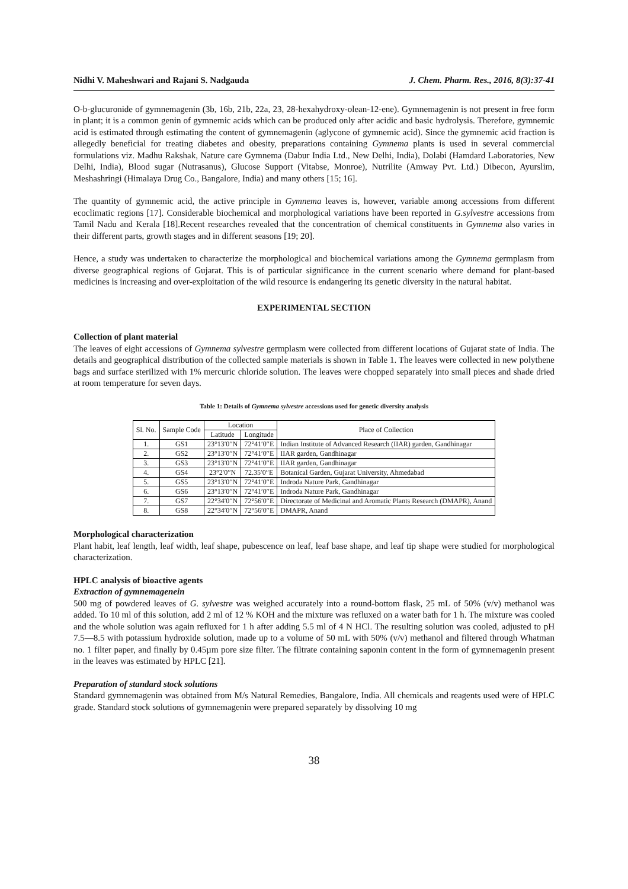Nidhi V. Maheshwari and Rajani S. Nadgauda J. Chem. Pharm. Res., 2016, 8(3):37-41
O-b-glucuronide of gymnemagenin (3b, 16b, 21b, 22a, 23, 28-hexahydroxy-olean-12-ene). Gymnemagenin is not present in free form in plant; it is a common genin of gymnemic acids which can be produced only after acidic and basic hydrolysis. Therefore, gymnemic acid is estimated through estimating the content of gymnemagenin (aglycone of gymnemic acid). Since the gymnemic acid fraction is allegedly beneficial for treating diabetes and obesity, preparations containing Gymnema plants is used in several commercial formulations viz. Madhu Rakshak, Nature care Gymnema (Dabur India Ltd., New Delhi, India), Dolabi (Hamdard Laboratories, New Delhi, India), Blood sugar (Nutrasanus), Glucose Support (Vitabse, Monroe), Nutrilite (Amway Pvt. Ltd.) Dibecon, Ayurslim, Meshashringi (Himalaya Drug Co., Bangalore, India) and many others [15; 16].
The quantity of gymnemic acid, the active principle in Gymnema leaves is, however, variable among accessions from different ecoclimatic regions [17]. Considerable biochemical and morphological variations have been reported in G.sylvestre accessions from Tamil Nadu and Kerala [18].Recent researches revealed that the concentration of chemical constituents in Gymnema also varies in their different parts, growth stages and in different seasons [19; 20].
Hence, a study was undertaken to characterize the morphological and biochemical variations among the Gymnema germplasm from diverse geographical regions of Gujarat. This is of particular significance in the current scenario where demand for plant-based medicines is increasing and over-exploitation of the wild resource is endangering its genetic diversity in the natural habitat.
EXPERIMENTAL SECTION
Collection of plant material
The leaves of eight accessions of Gymnema sylvestre germplasm were collected from different locations of Gujarat state of India. The details and geographical distribution of the collected sample materials is shown in Table 1. The leaves were collected in new polythene bags and surface sterilized with 1% mercuric chloride solution. The leaves were chopped separately into small pieces and shade dried at room temperature for seven days.
Table 1: Details of Gymnema sylvestre accessions used for genetic diversity analysis
| Sl. No. | Sample Code | Location | | Place of Collection |
| --- | --- | --- | --- | --- |
| | | Latitude | Longitude | |
| 1. | GS1 | 23°13′0′′N | 72°41′0′′E | Indian Institute of Advanced Research (IIAR) garden, Gandhinagar |
| 2. | GS2 | 23°13′0′′N | 72°41′0′′E | IIAR garden, Gandhinagar |
| 3. | GS3 | 23°13′0′′N | 72°41′0′′E | IIAR garden, Gandhinagar |
| 4. | GS4 | 23°2′0′′N | 72.35′0′′E | Botanical Garden, Gujarat University, Ahmedabad |
| 5. | GS5 | 23°13′0′′N | 72°41′0′′E | Indroda Nature Park, Gandhinagar |
| 6. | GS6 | 23°13′0′′N | 72°41′0′′E | Indroda Nature Park, Gandhinagar |
| 7. | GS7 | 22°34′0′′N | 72°56′0′′E | Directorate of Medicinal and Aromatic Plants Research (DMAPR), Anand |
| 8. | GS8 | 22°34′0′′N | 72°56′0′′E | DMAPR, Anand |
Morphological characterization
Plant habit, leaf length, leaf width, leaf shape, pubescence on leaf, leaf base shape, and leaf tip shape were studied for morphological characterization.
HPLC analysis of bioactive agents
Extraction of gymnemagenein
500 mg of powdered leaves of G. sylvestre was weighed accurately into a round-bottom flask, 25 mL of 50% (v/v) methanol was added. To 10 ml of this solution, add 2 ml of 12 % KOH and the mixture was refluxed on a water bath for 1 h. The mixture was cooled and the whole solution was again refluxed for 1 h after adding 5.5 ml of 4 N HCl. The resulting solution was cooled, adjusted to pH 7.5—8.5 with potassium hydroxide solution, made up to a volume of 50 mL with 50% (v/v) methanol and filtered through Whatman no. 1 filter paper, and finally by 0.45µm pore size filter. The filtrate containing saponin content in the form of gymnemagenin present in the leaves was estimated by HPLC [21].
Preparation of standard stock solutions
Standard gymnemagenin was obtained from M/s Natural Remedies, Bangalore, India. All chemicals and reagents used were of HPLC grade. Standard stock solutions of gymnemagenin were prepared separately by dissolving 10 mg
38